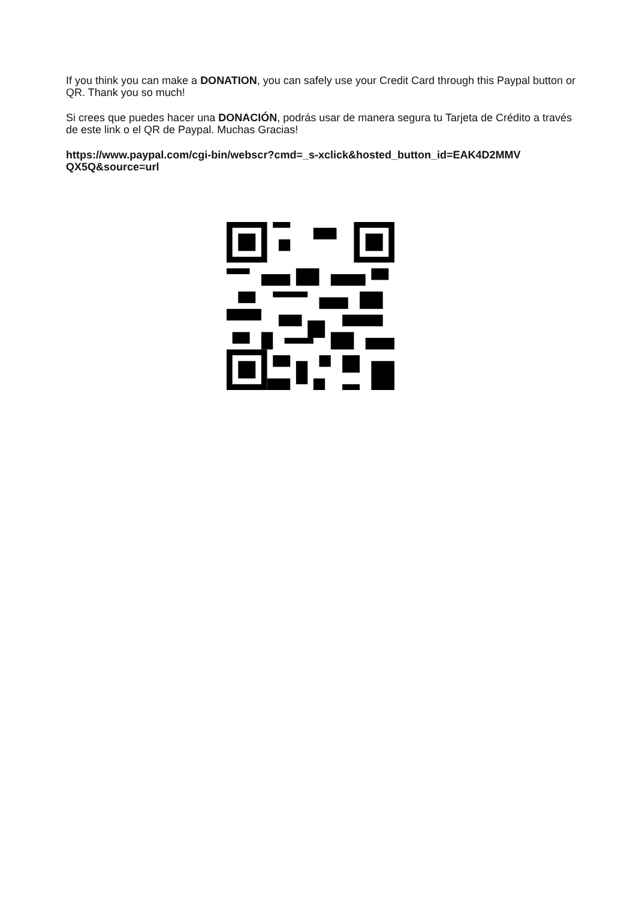If you think you can make a DONATION, you can safely use your Credit Card through this Paypal button or QR. Thank you so much!
Si crees que puedes hacer una DONACIÓN, podrás usar de manera segura tu Tarjeta de Crédito a través de este link o el QR de Paypal. Muchas Gracias!
https://www.paypal.com/cgi-bin/webscr?cmd=_s-xclick&hosted_button_id=EAK4D2MMV QX5Q&source=url